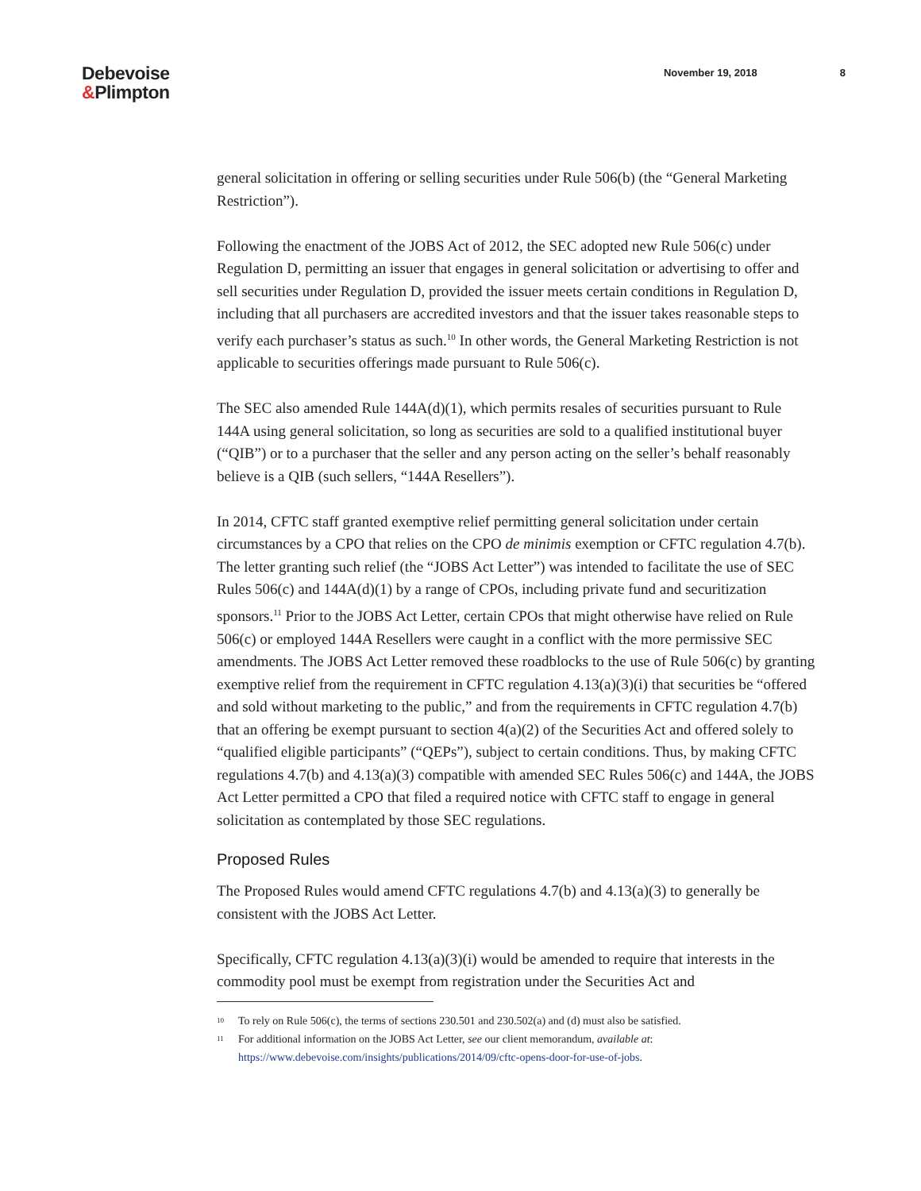Debevoise
&Plimpton
November 19, 2018 8
general solicitation in offering or selling securities under Rule 506(b) (the “General Marketing Restriction”).
Following the enactment of the JOBS Act of 2012, the SEC adopted new Rule 506(c) under Regulation D, permitting an issuer that engages in general solicitation or advertising to offer and sell securities under Regulation D, provided the issuer meets certain conditions in Regulation D, including that all purchasers are accredited investors and that the issuer takes reasonable steps to verify each purchaser’s status as such.<sup>10</sup> In other words, the General Marketing Restriction is not applicable to securities offerings made pursuant to Rule 506(c).
The SEC also amended Rule 144A(d)(1), which permits resales of securities pursuant to Rule 144A using general solicitation, so long as securities are sold to a qualified institutional buyer (“QIB”) or to a purchaser that the seller and any person acting on the seller’s behalf reasonably believe is a QIB (such sellers, “144A Resellers”).
In 2014, CFTC staff granted exemptive relief permitting general solicitation under certain circumstances by a CPO that relies on the CPO de minimis exemption or CFTC regulation 4.7(b). The letter granting such relief (the “JOBS Act Letter”) was intended to facilitate the use of SEC Rules 506(c) and 144A(d)(1) by a range of CPOs, including private fund and securitization sponsors.<sup>11</sup> Prior to the JOBS Act Letter, certain CPOs that might otherwise have relied on Rule 506(c) or employed 144A Resellers were caught in a conflict with the more permissive SEC amendments. The JOBS Act Letter removed these roadblocks to the use of Rule 506(c) by granting exemptive relief from the requirement in CFTC regulation 4.13(a)(3)(i) that securities be “offered and sold without marketing to the public,” and from the requirements in CFTC regulation 4.7(b) that an offering be exempt pursuant to section 4(a)(2) of the Securities Act and offered solely to “qualified eligible participants” (“QEPs”), subject to certain conditions. Thus, by making CFTC regulations 4.7(b) and 4.13(a)(3) compatible with amended SEC Rules 506(c) and 144A, the JOBS Act Letter permitted a CPO that filed a required notice with CFTC staff to engage in general solicitation as contemplated by those SEC regulations.
Proposed Rules
The Proposed Rules would amend CFTC regulations 4.7(b) and 4.13(a)(3) to generally be consistent with the JOBS Act Letter.
Specifically, CFTC regulation 4.13(a)(3)(i) would be amended to require that interests in the commodity pool must be exempt from registration under the Securities Act and
<sup>10</sup> To rely on Rule 506(c), the terms of sections 230.501 and 230.502(a) and (d) must also be satisfied.
<sup>11</sup> For additional information on the JOBS Act Letter, see our client memorandum, available at:
https://www.debevoise.com/insights/publications/2014/09/cftc-opens-door-for-use-of-jobs.